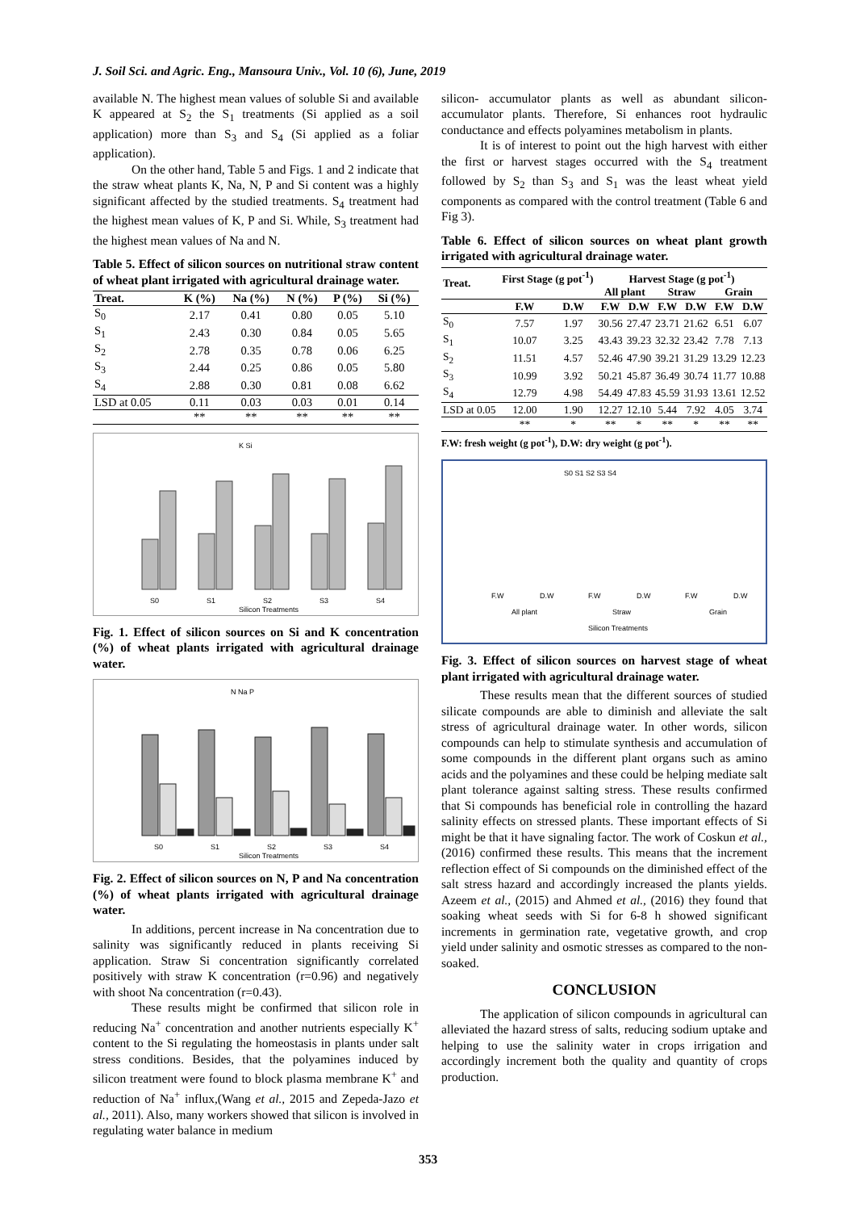J. Soil Sci. and Agric. Eng., Mansoura Univ., Vol. 10 (6), June, 2019
available N. The highest mean values of soluble Si and available K appeared at S<sub>2</sub> the S<sub>1</sub> treatments (Si applied as a soil application) more than S<sub>3</sub> and S<sub>4</sub> (Si applied as a foliar application).
On the other hand, Table 5 and Figs. 1 and 2 indicate that the straw wheat plants K, Na, N, P and Si content was a highly significant affected by the studied treatments. S<sub>4</sub> treatment had the highest mean values of K, P and Si. While, S<sub>3</sub> treatment had the highest mean values of Na and N.
Table 5. Effect of silicon sources on nutritional straw content of wheat plant irrigated with agricultural drainage water.
| Treat. | K (%) | Na (%) | N (%) | P (%) | Si (%) |
| --- | --- | --- | --- | --- | --- |
| S<sub>0</sub> | 2.17 | 0.41 | 0.80 | 0.05 | 5.10 |
| S<sub>1</sub> | 2.43 | 0.30 | 0.84 | 0.05 | 5.65 |
| S<sub>2</sub> | 2.78 | 0.35 | 0.78 | 0.06 | 6.25 |
| S<sub>3</sub> | 2.44 | 0.25 | 0.86 | 0.05 | 5.80 |
| S<sub>4</sub> | 2.88 | 0.30 | 0.81 | 0.08 | 6.62 |
| LSD at 0.05 | 0.11 | 0.03 | 0.03 | 0.01 | 0.14 |
| | ** | ** | ** | ** | ** |
K Si
S0
S1
S2
S3
S4
Silicon Treatments
Fig. 1. Effect of silicon sources on Si and K concentration (%) of wheat plants irrigated with agricultural drainage water.
N Na P
S0
S1
S2
S3
S4
Silicon Treatments
Fig. 2. Effect of silicon sources on N, P and Na concentration (%) of wheat plants irrigated with agricultural drainage water.
In additions, percent increase in Na concentration due to salinity was significantly reduced in plants receiving Si application. Straw Si concentration significantly correlated positively with straw K concentration (r=0.96) and negatively with shoot Na concentration (r=0.43).
These results might be confirmed that silicon role in reducing Na<sup>+</sup> concentration and another nutrients especially K<sup>+</sup> content to the Si regulating the homeostasis in plants under salt stress conditions. Besides, that the polyamines induced by silicon treatment were found to block plasma membrane K<sup>+</sup> and reduction of Na<sup>+</sup> influx,(Wang et al., 2015 and Zepeda-Jazo et al., 2011). Also, many workers showed that silicon is involved in regulating water balance in medium
silicon- accumulator plants as well as abundant silicon-accumulator plants. Therefore, Si enhances root hydraulic conductance and effects polyamines metabolism in plants.
It is of interest to point out the high harvest with either the first or harvest stages occurred with the S<sub>4</sub> treatment followed by S<sub>2</sub> than S<sub>3</sub> and S<sub>1</sub> was the least wheat yield components as compared with the control treatment (Table 6 and Fig 3).
Table 6. Effect of silicon sources on wheat plant growth irrigated with agricultural drainage water.
| Treat. | First Stage (g pot<sup>-1</sup>) | | Harvest Stage (g pot<sup>-1</sup>) | | | | | |
| --- | --- | --- | --- | --- | --- | --- | --- | --- |
| | | | All plant | | Straw | | Grain | |
| | F.W | D.W | F.W | D.W | F.W | D.W | F.W | D.W |
| S<sub>0</sub> | 7.57 | 1.97 | 30.56 | 27.47 | 23.71 | 21.62 | 6.51 | 6.07 |
| S<sub>1</sub> | 10.07 | 3.25 | 43.43 | 39.23 | 32.32 | 23.42 | 7.78 | 7.13 |
| S<sub>2</sub> | 11.51 | 4.57 | 52.46 | 47.90 | 39.21 | 31.29 | 13.29 | 12.23 |
| S<sub>3</sub> | 10.99 | 3.92 | 50.21 | 45.87 | 36.49 | 30.74 | 11.77 | 10.88 |
| S<sub>4</sub> | 12.79 | 4.98 | 54.49 | 47.83 | 45.59 | 31.93 | 13.61 | 12.52 |
| LSD at 0.05 | 12.00 | 1.90 | 12.27 | 12.10 | 5.44 | 7.92 | 4.05 | 3.74 |
| | ** | * | ** | * | ** | * | ** | ** |
F.W: fresh weight (g pot<sup>-1</sup>), D.W: dry weight (g pot<sup>-1</sup>).
S0 S1 S2 S3 S4
F.W
D.W
F.W
D.W
F.W
D.W
All plant
Straw
Grain
Silicon Treatments
Fig. 3. Effect of silicon sources on harvest stage of wheat plant irrigated with agricultural drainage water.
These results mean that the different sources of studied silicate compounds are able to diminish and alleviate the salt stress of agricultural drainage water. In other words, silicon compounds can help to stimulate synthesis and accumulation of some compounds in the different plant organs such as amino acids and the polyamines and these could be helping mediate salt plant tolerance against salting stress. These results confirmed that Si compounds has beneficial role in controlling the hazard salinity effects on stressed plants. These important effects of Si might be that it have signaling factor. The work of Coskun et al., (2016) confirmed these results. This means that the increment reflection effect of Si compounds on the diminished effect of the salt stress hazard and accordingly increased the plants yields. Azeem et al., (2015) and Ahmed et al., (2016) they found that soaking wheat seeds with Si for 6-8 h showed significant increments in germination rate, vegetative growth, and crop yield under salinity and osmotic stresses as compared to the non-soaked.
CONCLUSION
The application of silicon compounds in agricultural can alleviated the hazard stress of salts, reducing sodium uptake and helping to use the salinity water in crops irrigation and accordingly increment both the quality and quantity of crops production.
353